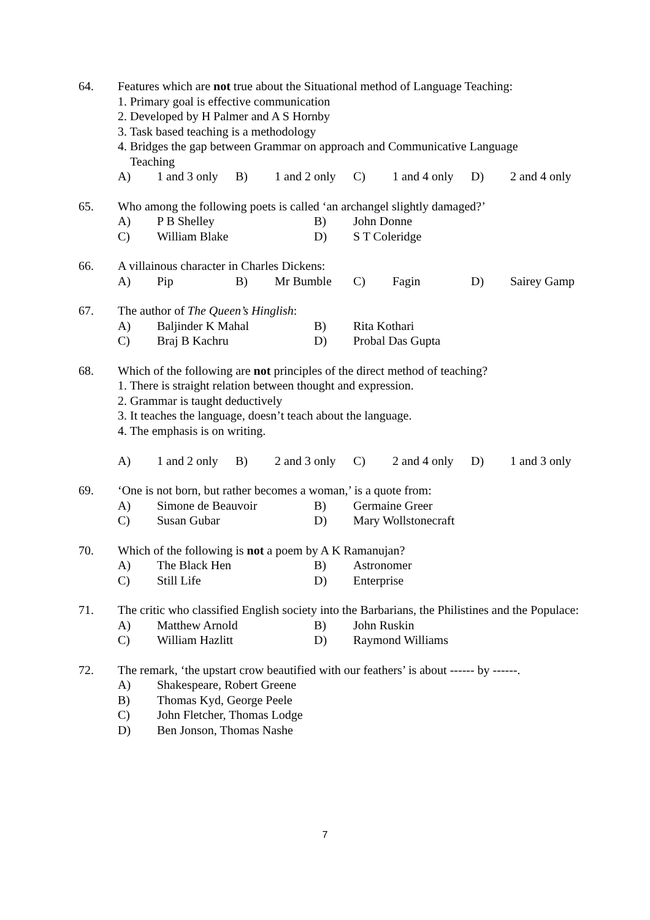64. Features which are not true about the Situational method of Language Teaching:
1. Primary goal is effective communication
2. Developed by H Palmer and A S Hornby
3. Task based teaching is a methodology
4. Bridges the gap between Grammar on approach and Communicative Language
Teaching
A) 1 and 3 only B) 1 and 2 only C) 1 and 4 only D) 2 and 4 only
65. Who among the following poets is called ‘an archangel slightly damaged?’
A) P B Shelley B) John Donne C) William Blake D) S T Coleridge
66. A villainous character in Charles Dickens:
A) Pip B) Mr Bumble C) Fagin D) Sairey Gamp
67. The author of The Queen’s Hinglish:
A) Baljinder K Mahal B) Rita Kothari C) Braj B Kachru D) Probal Das Gupta
68. Which of the following are not principles of the direct method of teaching?
1. There is straight relation between thought and expression.
2. Grammar is taught deductively
3. It teaches the language, doesn’t teach about the language.
4. The emphasis is on writing.
A) 1 and 2 only B) 2 and 3 only C) 2 and 4 only D) 1 and 3 only
69. ‘One is not born, but rather becomes a woman,’ is a quote from:
A) Simone de Beauvoir B) Germaine Greer C) Susan Gubar D) Mary Wollstonecraft
70. Which of the following is not a poem by A K Ramanujan?
A) The Black Hen B) Astronomer C) Still Life D) Enterprise
71. The critic who classified English society into the Barbarians, the Philistines and the Populace:
A) Matthew Arnold B) John Ruskin C) William Hazlitt D) Raymond Williams
72. The remark, ‘the upstart crow beautified with our feathers’ is about ------ by ------.
A) Shakespeare, Robert Greene B) Thomas Kyd, George Peele C) John Fletcher, Thomas Lodge D) Ben Jonson, Thomas Nashe
7